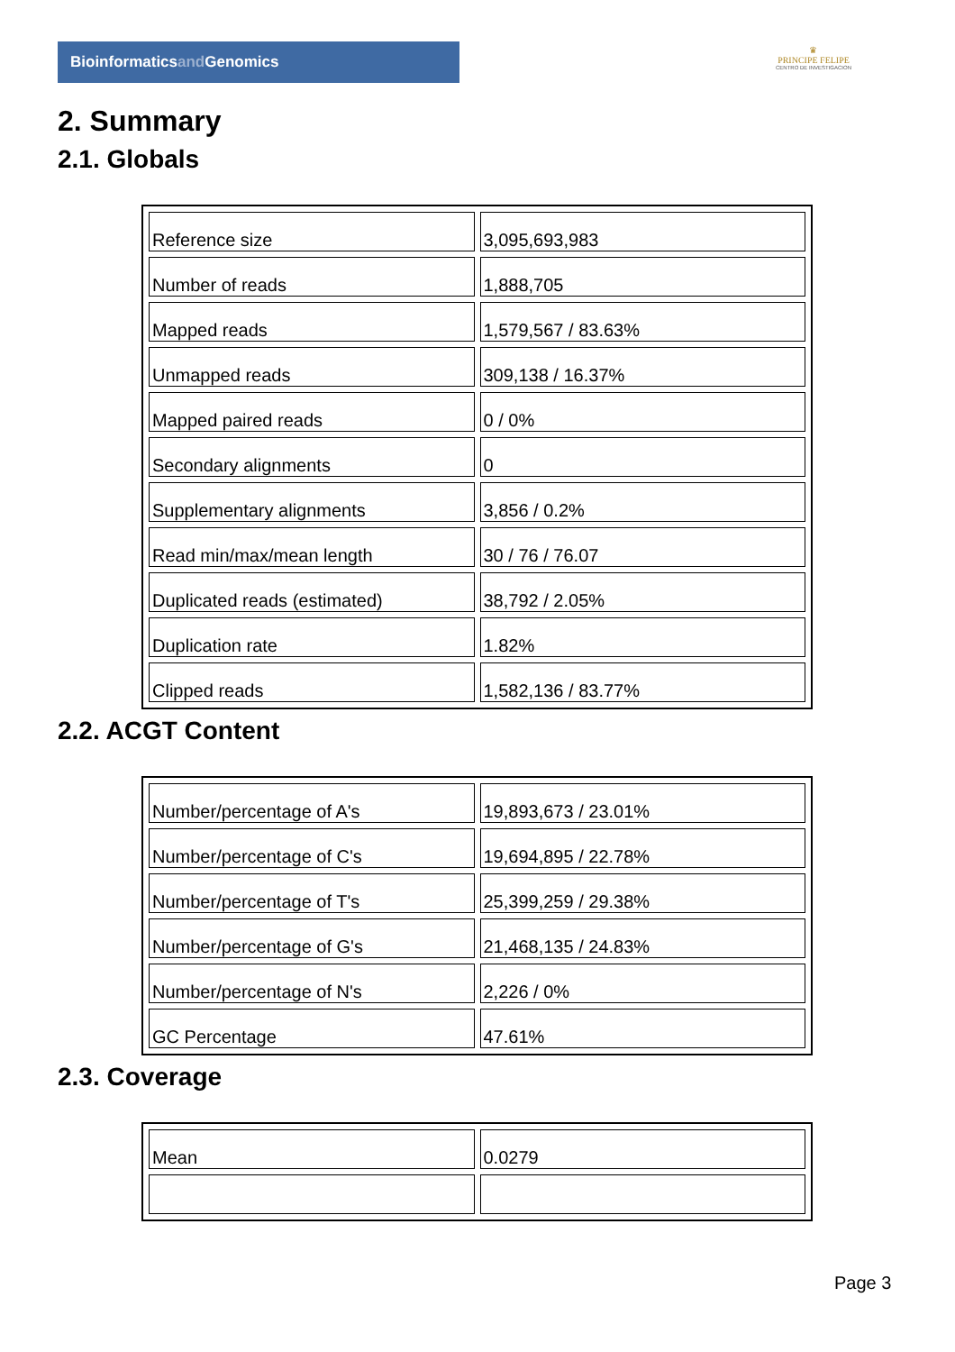Bioinformaticsand Genomics
♛
PRINCIPE FELIPE
CENTRO DE INVESTIGACION
2. Summary
2.1. Globals
| Reference size | 3,095,693,983 |
| Number of reads | 1,888,705 |
| Mapped reads | 1,579,567 / 83.63% |
| Unmapped reads | 309,138 / 16.37% |
| Mapped paired reads | 0 / 0% |
| Secondary alignments | 0 |
| Supplementary alignments | 3,856 / 0.2% |
| Read min/max/mean length | 30 / 76 / 76.07 |
| Duplicated reads (estimated) | 38,792 / 2.05% |
| Duplication rate | 1.82% |
| Clipped reads | 1,582,136 / 83.77% |
2.2. ACGT Content
| Number/percentage of A's | 19,893,673 / 23.01% |
| Number/percentage of C's | 19,694,895 / 22.78% |
| Number/percentage of T's | 25,399,259 / 29.38% |
| Number/percentage of G's | 21,468,135 / 24.83% |
| Number/percentage of N's | 2,226 / 0% |
| GC Percentage | 47.61% |
2.3. Coverage
| Mean | 0.0279 |
Page 3